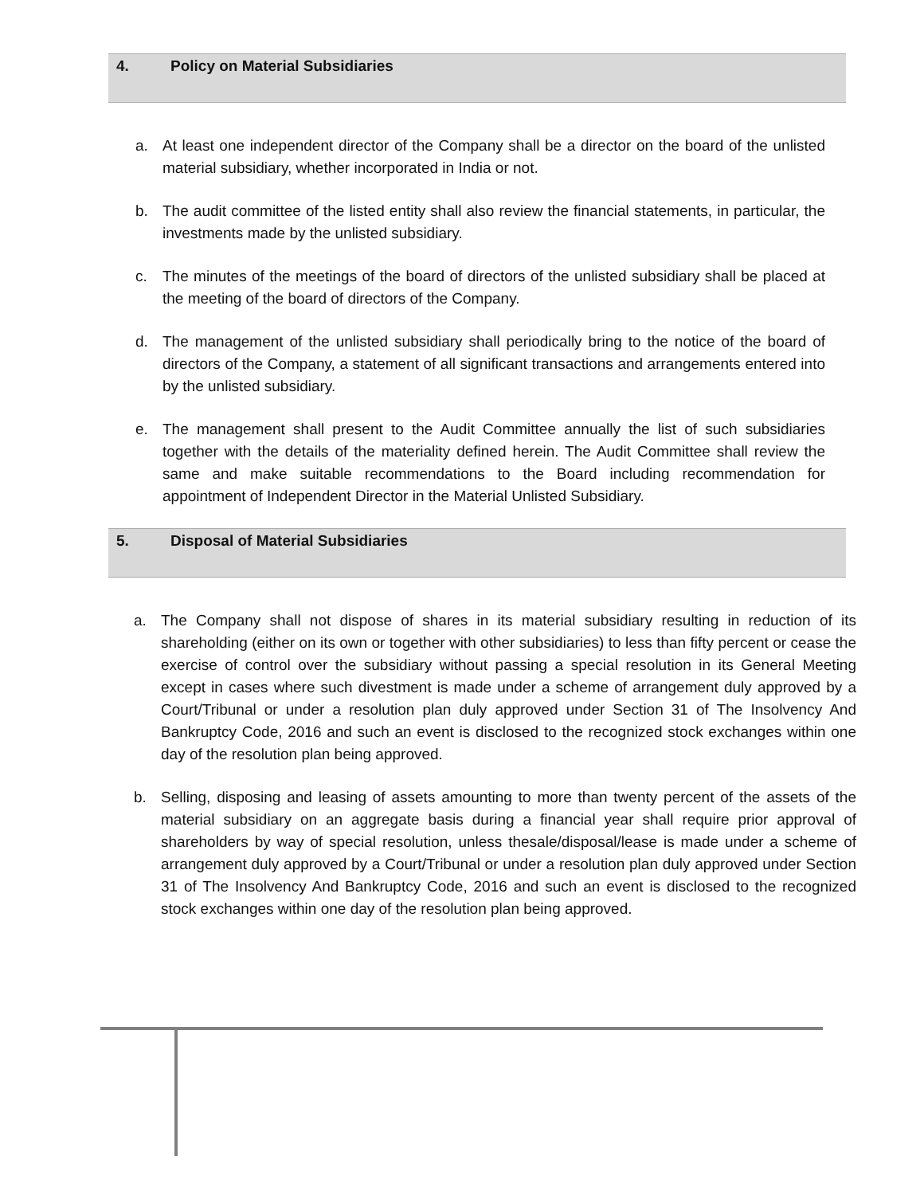4. Policy on Material Subsidiaries
a. At least one independent director of the Company shall be a director on the board of the unlisted material subsidiary, whether incorporated in India or not.
b. The audit committee of the listed entity shall also review the financial statements, in particular, the investments made by the unlisted subsidiary.
c. The minutes of the meetings of the board of directors of the unlisted subsidiary shall be placed at the meeting of the board of directors of the Company.
d. The management of the unlisted subsidiary shall periodically bring to the notice of the board of directors of the Company, a statement of all significant transactions and arrangements entered into by the unlisted subsidiary.
e. The management shall present to the Audit Committee annually the list of such subsidiaries together with the details of the materiality defined herein. The Audit Committee shall review the same and make suitable recommendations to the Board including recommendation for appointment of Independent Director in the Material Unlisted Subsidiary.
5. Disposal of Material Subsidiaries
a. The Company shall not dispose of shares in its material subsidiary resulting in reduction of its shareholding (either on its own or together with other subsidiaries) to less than fifty percent or cease the exercise of control over the subsidiary without passing a special resolution in its General Meeting except in cases where such divestment is made under a scheme of arrangement duly approved by a Court/Tribunal or under a resolution plan duly approved under Section 31 of The Insolvency And Bankruptcy Code, 2016 and such an event is disclosed to the recognized stock exchanges within one day of the resolution plan being approved.
b. Selling, disposing and leasing of assets amounting to more than twenty percent of the assets of the material subsidiary on an aggregate basis during a financial year shall require prior approval of shareholders by way of special resolution, unless thesale/disposal/lease is made under a scheme of arrangement duly approved by a Court/Tribunal or under a resolution plan duly approved under Section 31 of The Insolvency And Bankruptcy Code, 2016 and such an event is disclosed to the recognized stock exchanges within one day of the resolution plan being approved.